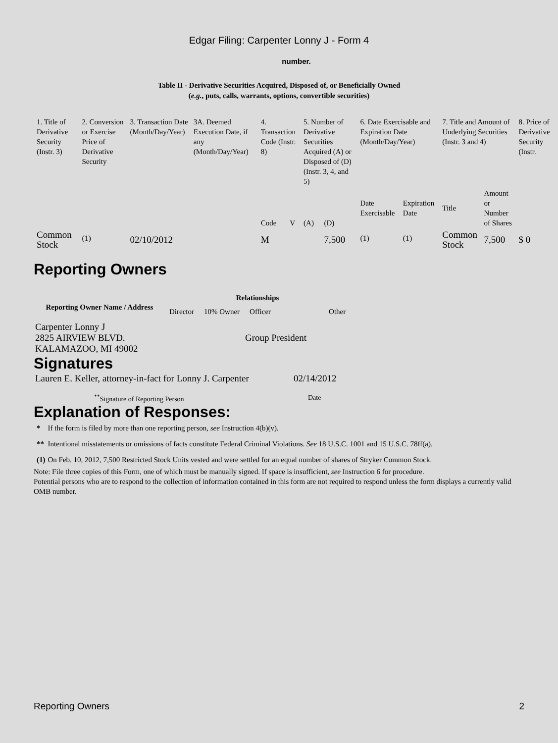Edgar Filing: Carpenter Lonny J - Form 4
number.
Table II - Derivative Securities Acquired, Disposed of, or Beneficially Owned
(e.g., puts, calls, warrants, options, convertible securities)
| 1. Title of Derivative Security (Instr. 3) | 2. Conversion or Exercise Price of Derivative Security | 3. Transaction Date (Month/Day/Year) | 3A. Deemed Execution Date, if any (Month/Day/Year) | 4. Transaction Code (Instr. 8) | | 5. Number of Derivative Securities Acquired (A) or Disposed of (D) (Instr. 3, 4, and 5) | | 6. Date Exercisable and Expiration Date (Month/Day/Year) | | 7. Title and Amount of Underlying Securities (Instr. 3 and 4) | | 8. Price of Derivative Security (Instr. |
| | | | | Code | V | (A) | (D) | Date Exercisable | Expiration Date | Title | Amount or Number of Shares | |
| Common Stock | <sup>(1)</sup> | 02/10/2012 | | M | | | 7,500 | <sup>(1)</sup> | <sup>(1)</sup> | Common Stock | 7,500 | $ 0 |
Reporting Owners
| Reporting Owner Name / Address | Relationships | | | |
| --- | --- | --- | --- | --- |
| | Director | 10% Owner | Officer | Other |
| Carpenter Lonny J 2825 AIRVIEW BLVD. KALAMAZOO, MI 49002 | | | Group President | |
Signatures
| Lauren E. Keller, attorney-in-fact for Lonny J. Carpenter | 02/14/2012 |
| <sup>**</sup> Signature of Reporting Person | Date |
Explanation of Responses:
| * | If the form is filed by more than one reporting person, see Instruction 4(b)(v). |
| ** | Intentional misstatements or omissions of facts constitute Federal Criminal Violations. See 18 U.S.C. 1001 and 15 U.S.C. 78ff(a). |
| (1) | On Feb. 10, 2012, 7,500 Restricted Stock Units vested and were settled for an equal number of shares of Stryker Common Stock. |
Note: File three copies of this Form, one of which must be manually signed. If space is insufficient, see Instruction 6 for procedure.
Potential persons who are to respond to the collection of information contained in this form are not required to respond unless the form displays a currently valid OMB number.
Reporting Owners 2